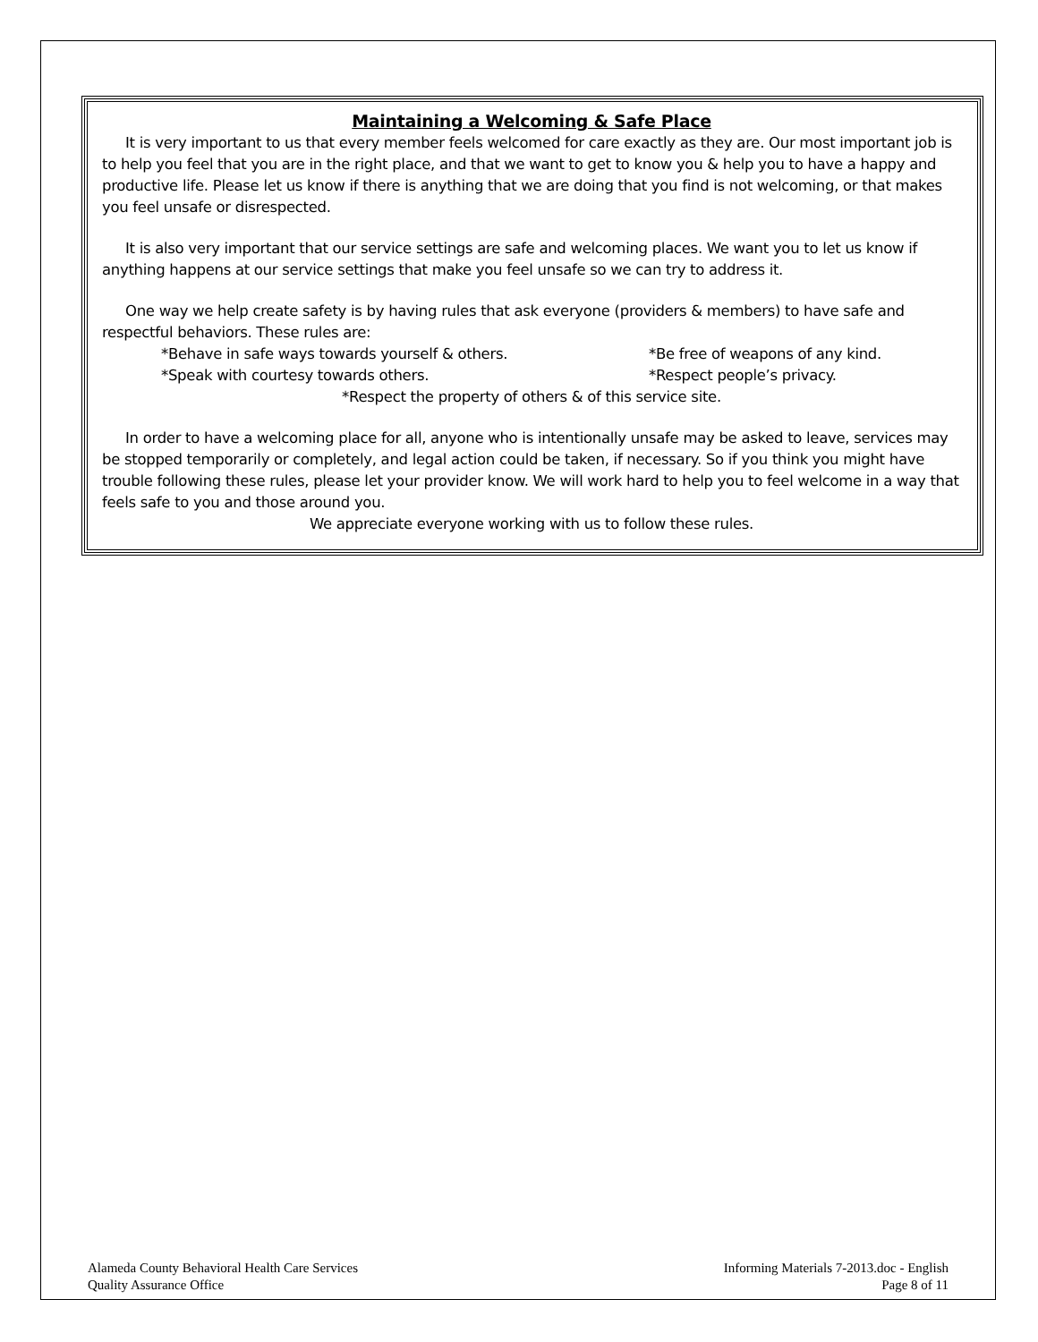Maintaining a Welcoming & Safe Place
It is very important to us that every member feels welcomed for care exactly as they are. Our most important job is to help you feel that you are in the right place, and that we want to get to know you & help you to have a happy and productive life. Please let us know if there is anything that we are doing that you find is not welcoming, or that makes you feel unsafe or disrespected.
It is also very important that our service settings are safe and welcoming places. We want you to let us know if anything happens at our service settings that make you feel unsafe so we can try to address it.
One way we help create safety is by having rules that ask everyone (providers & members) to have safe and respectful behaviors. These rules are:
*Behave in safe ways towards yourself & others.
*Be free of weapons of any kind.
*Speak with courtesy towards others.
*Respect people’s privacy.
*Respect the property of others & of this service site.
In order to have a welcoming place for all, anyone who is intentionally unsafe may be asked to leave, services may be stopped temporarily or completely, and legal action could be taken, if necessary. So if you think you might have trouble following these rules, please let your provider know. We will work hard to help you to feel welcome in a way that feels safe to you and those around you.
We appreciate everyone working with us to follow these rules.
Alameda County Behavioral Health Care Services
Quality Assurance Office
Informing Materials 7-2013.doc - English
Page 8 of 11